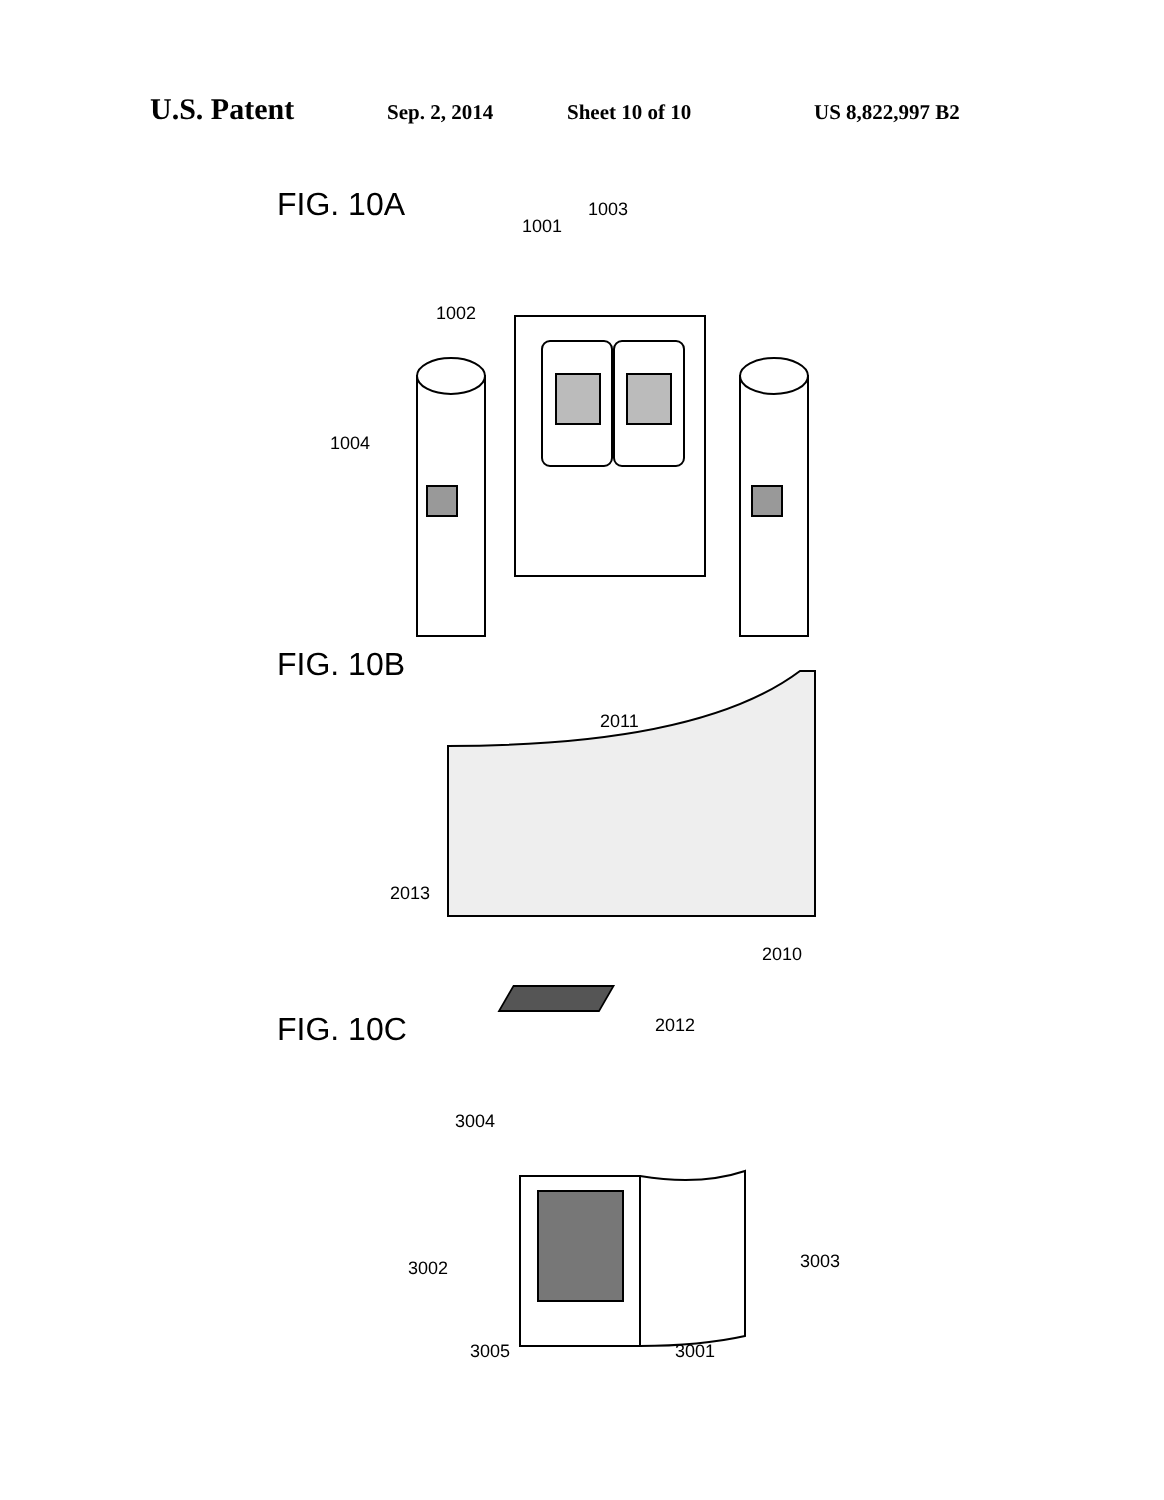U.S. Patent Sep. 2, 2014 Sheet 10 of 10 US 8,822,997 B2
FIG. 10A
1001
1003
1002
1004
FIG. 10B
2011
2013
2010
2012 FIG. 10C
3004
3002 3003
3005 3001